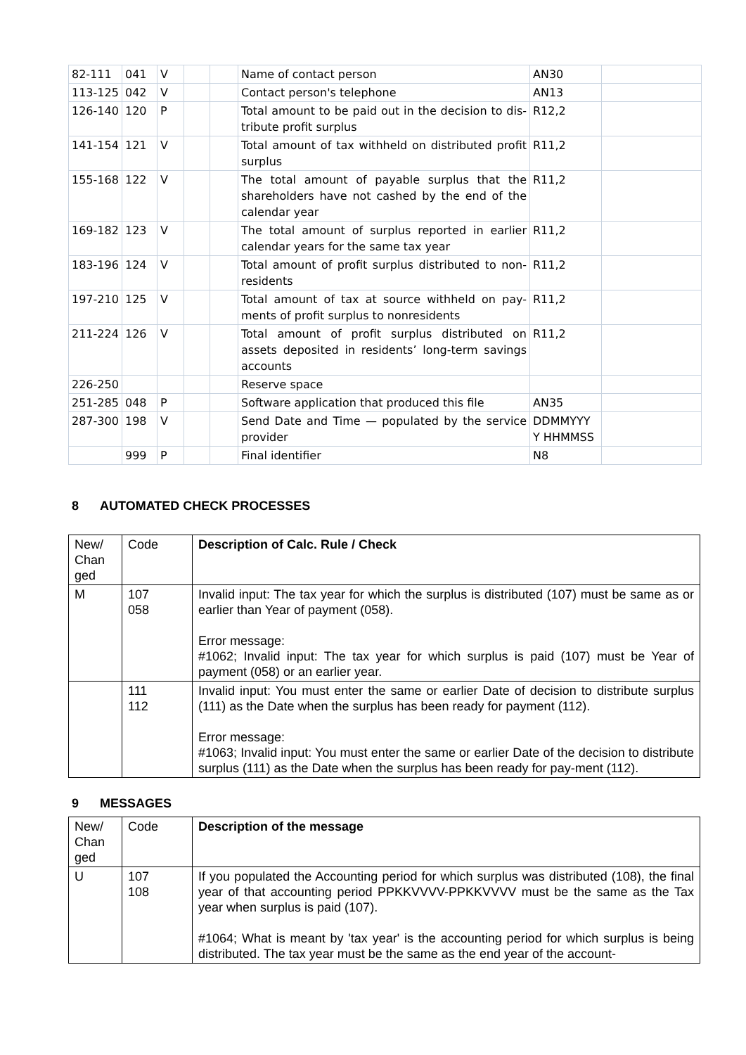| 82-111 | 041 | V | | | Name of contact person | AN30 | |
| 113-125 | 042 | V | | | Contact person's telephone | AN13 | |
| 126-140 | 120 | P | | | Total amount to be paid out in the decision to dis-tribute profit surplus | R12,2 | |
| 141-154 | 121 | V | | | Total amount of tax withheld on distributed profit surplus | R11,2 | |
| 155-168 | 122 | V | | | The total amount of payable surplus that the shareholders have not cashed by the end of the calendar year | R11,2 | |
| 169-182 | 123 | V | | | The total amount of surplus reported in earlier calendar years for the same tax year | R11,2 | |
| 183-196 | 124 | V | | | Total amount of profit surplus distributed to non-residents | R11,2 | |
| 197-210 | 125 | V | | | Total amount of tax at source withheld on pay-ments of profit surplus to nonresidents | R11,2 | |
| 211-224 | 126 | V | | | Total amount of profit surplus distributed on assets deposited in residents’ long-term savings accounts | R11,2 | |
| 226-250 | | | | | Reserve space | | |
| 251-285 | 048 | P | | | Software application that produced this file | AN35 | |
| 287-300 | 198 | V | | | Send Date and Time — populated by the service provider | DDMMYYY Y HHMMSS | |
| | 999 | P | | | Final identifier | N8 | |
8 AUTOMATED CHECK PROCESSES
| New/ Chan ged | Code | Description of Calc. Rule / Check |
| M | 107 058 | Invalid input: The tax year for which the surplus is distributed (107) must be same as or earlier than Year of payment (058). Error message: #1062; Invalid input: The tax year for which surplus is paid (107) must be Year of payment (058) or an earlier year. |
| | 111 112 | Invalid input: You must enter the same or earlier Date of decision to distribute surplus (111) as the Date when the surplus has been ready for payment (112). Error message: #1063; Invalid input: You must enter the same or earlier Date of the decision to distribute surplus (111) as the Date when the surplus has been ready for pay-ment (112). |
9 MESSAGES
| New/ Chan ged | Code | Description of the message |
| U | 107 108 | If you populated the Accounting period for which surplus was distributed (108), the final year of that accounting period PPKKVVVV-PPKKVVVV must be the same as the Tax year when surplus is paid (107). #1064; What is meant by 'tax year' is the accounting period for which surplus is being distributed. The tax year must be the same as the end year of the account- |